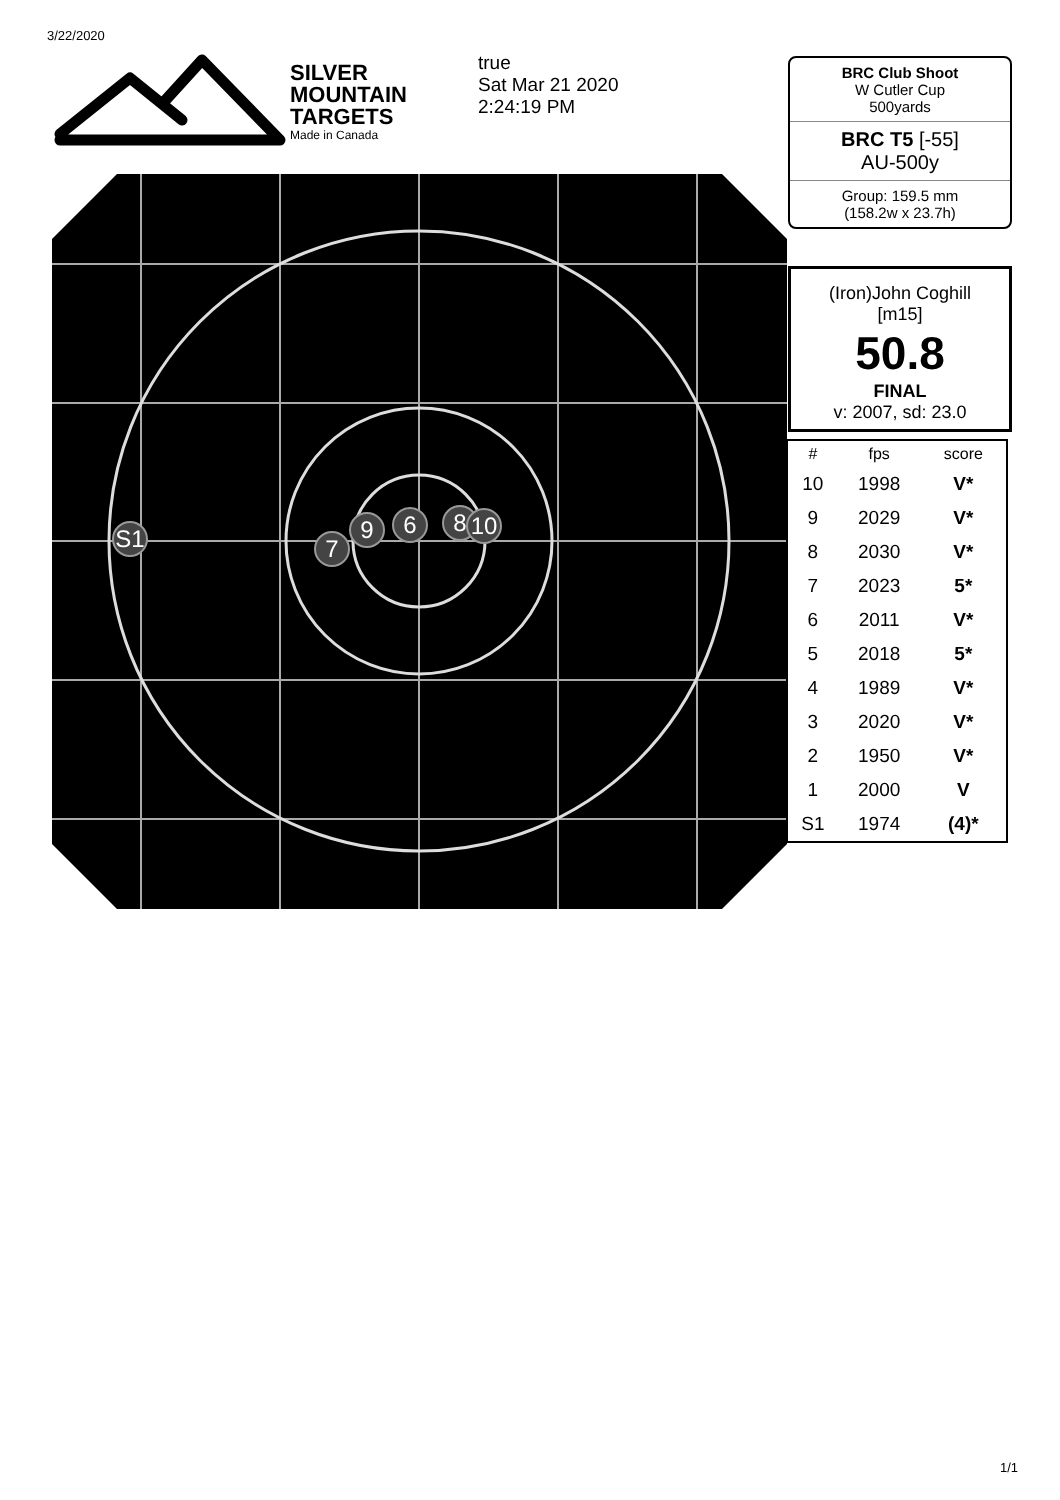3/22/2020
SILVER
MOUNTAIN
TARGETS
Made in Canada
true
Sat Mar 21 2020
2:24:19 PM
S1
7
9
6
8
10
BRC Club Shoot
W Cutler Cup
500yards
BRC T5 [-55]
AU-500y
Group: 159.5 mm
(158.2w x 23.7h)
(Iron)John Coghill
[m15]
50.8
FINAL
v: 2007, sd: 23.0
| # | fps | score |
| --- | --- | --- |
| 10 | 1998 | V* |
| 9 | 2029 | V* |
| 8 | 2030 | V* |
| 7 | 2023 | 5* |
| 6 | 2011 | V* |
| 5 | 2018 | 5* |
| 4 | 1989 | V* |
| 3 | 2020 | V* |
| 2 | 1950 | V* |
| 1 | 2000 | V |
| S1 | 1974 | (4)* |
1/1